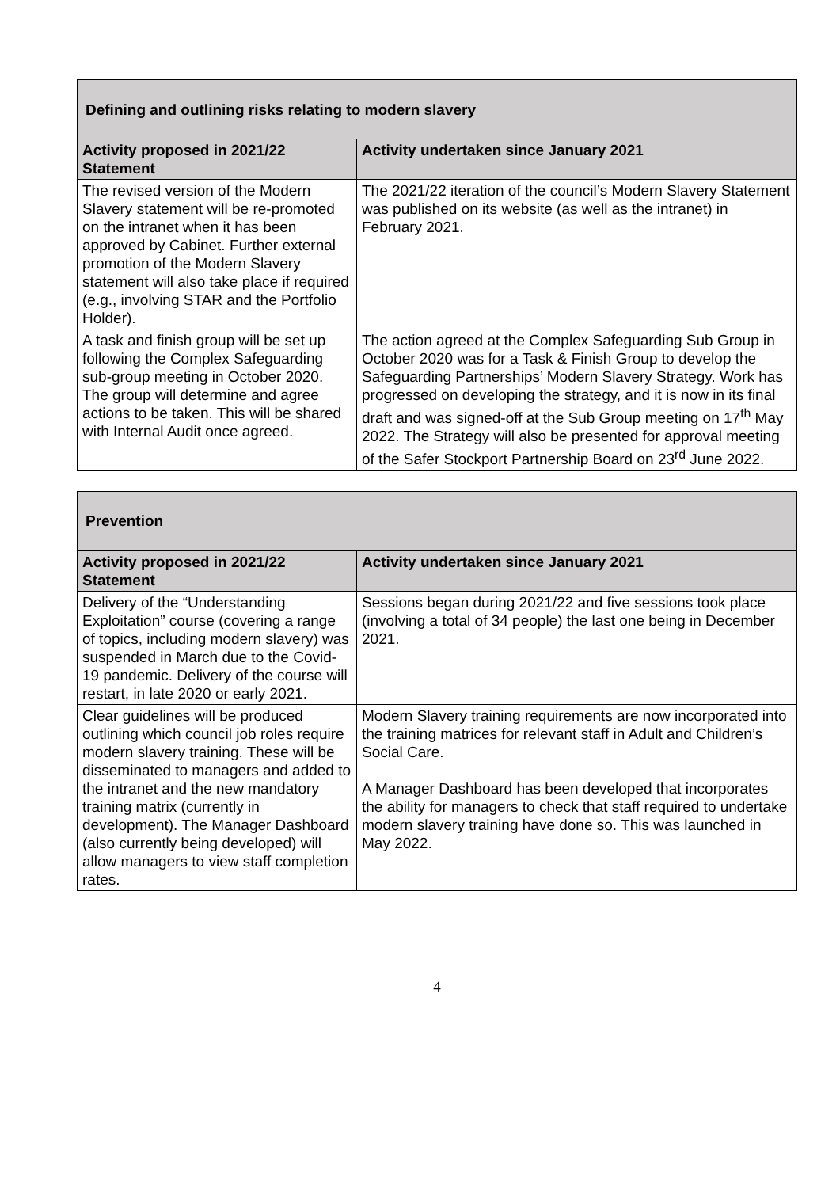| Defining and outlining risks relating to modern slavery | |
| --- | --- |
| Activity proposed in 2021/22 Statement | Activity undertaken since January 2021 |
| The revised version of the Modern Slavery statement will be re-promoted on the intranet when it has been approved by Cabinet. Further external promotion of the Modern Slavery statement will also take place if required (e.g., involving STAR and the Portfolio Holder). | The 2021/22 iteration of the council’s Modern Slavery Statement was published on its website (as well as the intranet) in February 2021. |
| A task and finish group will be set up following the Complex Safeguarding sub-group meeting in October 2020. The group will determine and agree actions to be taken. This will be shared with Internal Audit once agreed. | The action agreed at the Complex Safeguarding Sub Group in October 2020 was for a Task & Finish Group to develop the Safeguarding Partnerships’ Modern Slavery Strategy. Work has progressed on developing the strategy, and it is now in its final draft and was signed-off at the Sub Group meeting on 17<sup>th</sup> May 2022. The Strategy will also be presented for approval meeting of the Safer Stockport Partnership Board on 23<sup>rd</sup> June 2022. |
| Prevention | |
| --- | --- |
| Activity proposed in 2021/22 Statement | Activity undertaken since January 2021 |
| Delivery of the “Understanding Exploitation” course (covering a range of topics, including modern slavery) was suspended in March due to the Covid-19 pandemic. Delivery of the course will restart, in late 2020 or early 2021. | Sessions began during 2021/22 and five sessions took place (involving a total of 34 people) the last one being in December 2021. |
| Clear guidelines will be produced outlining which council job roles require modern slavery training. These will be disseminated to managers and added to the intranet and the new mandatory training matrix (currently in development). The Manager Dashboard (also currently being developed) will allow managers to view staff completion rates. | Modern Slavery training requirements are now incorporated into the training matrices for relevant staff in Adult and Children’s Social Care. A Manager Dashboard has been developed that incorporates the ability for managers to check that staff required to undertake modern slavery training have done so. This was launched in May 2022. |
4